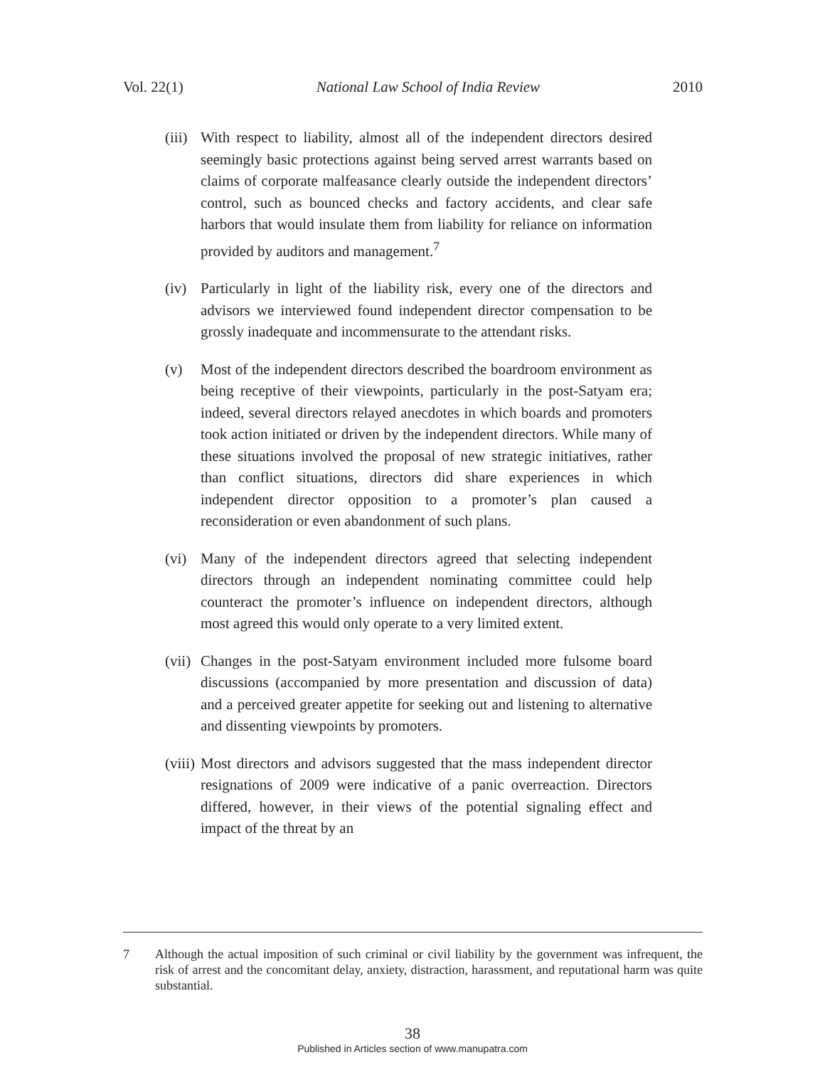Vol. 22(1) National Law School of India Review 2010
(iii)
With respect to liability, almost all of the independent directors desired seemingly basic protections against being served arrest warrants based on claims of corporate malfeasance clearly outside the independent directors’ control, such as bounced checks and factory accidents, and clear safe harbors that would insulate them from liability for reliance on information provided by auditors and management.<sup>7</sup>
(iv)
Particularly in light of the liability risk, every one of the directors and advisors we interviewed found independent director compensation to be grossly inadequate and incommensurate to the attendant risks.
(v) Most of the independent directors described the boardroom environment as being receptive of their viewpoints, particularly in the post-Satyam era; indeed, several directors relayed anecdotes in which boards and promoters took action initiated or driven by the independent directors. While many of these situations involved the proposal of new strategic initiatives, rather than conflict situations, directors did share experiences in which independent director opposition to a promoter’s plan caused a reconsideration or even abandonment of such plans.
(vi)
Many of the independent directors agreed that selecting independent directors through an independent nominating committee could help counteract the promoter’s influence on independent directors, although most agreed this would only operate to a very limited extent.
(vii)
Changes in the post-Satyam environment included more fulsome board discussions (accompanied by more presentation and discussion of data) and a perceived greater appetite for seeking out and listening to alternative and dissenting viewpoints by promoters.
(viii)
Most directors and advisors suggested that the mass independent director resignations of 2009 were indicative of a panic overreaction. Directors differed, however, in their views of the potential signaling effect and impact of the threat by an
7 Although the actual imposition of such criminal or civil liability by the government was infrequent, the risk of arrest and the concomitant delay, anxiety, distraction, harassment, and reputational harm was quite substantial.
38
Published in Articles section of www.manupatra.com